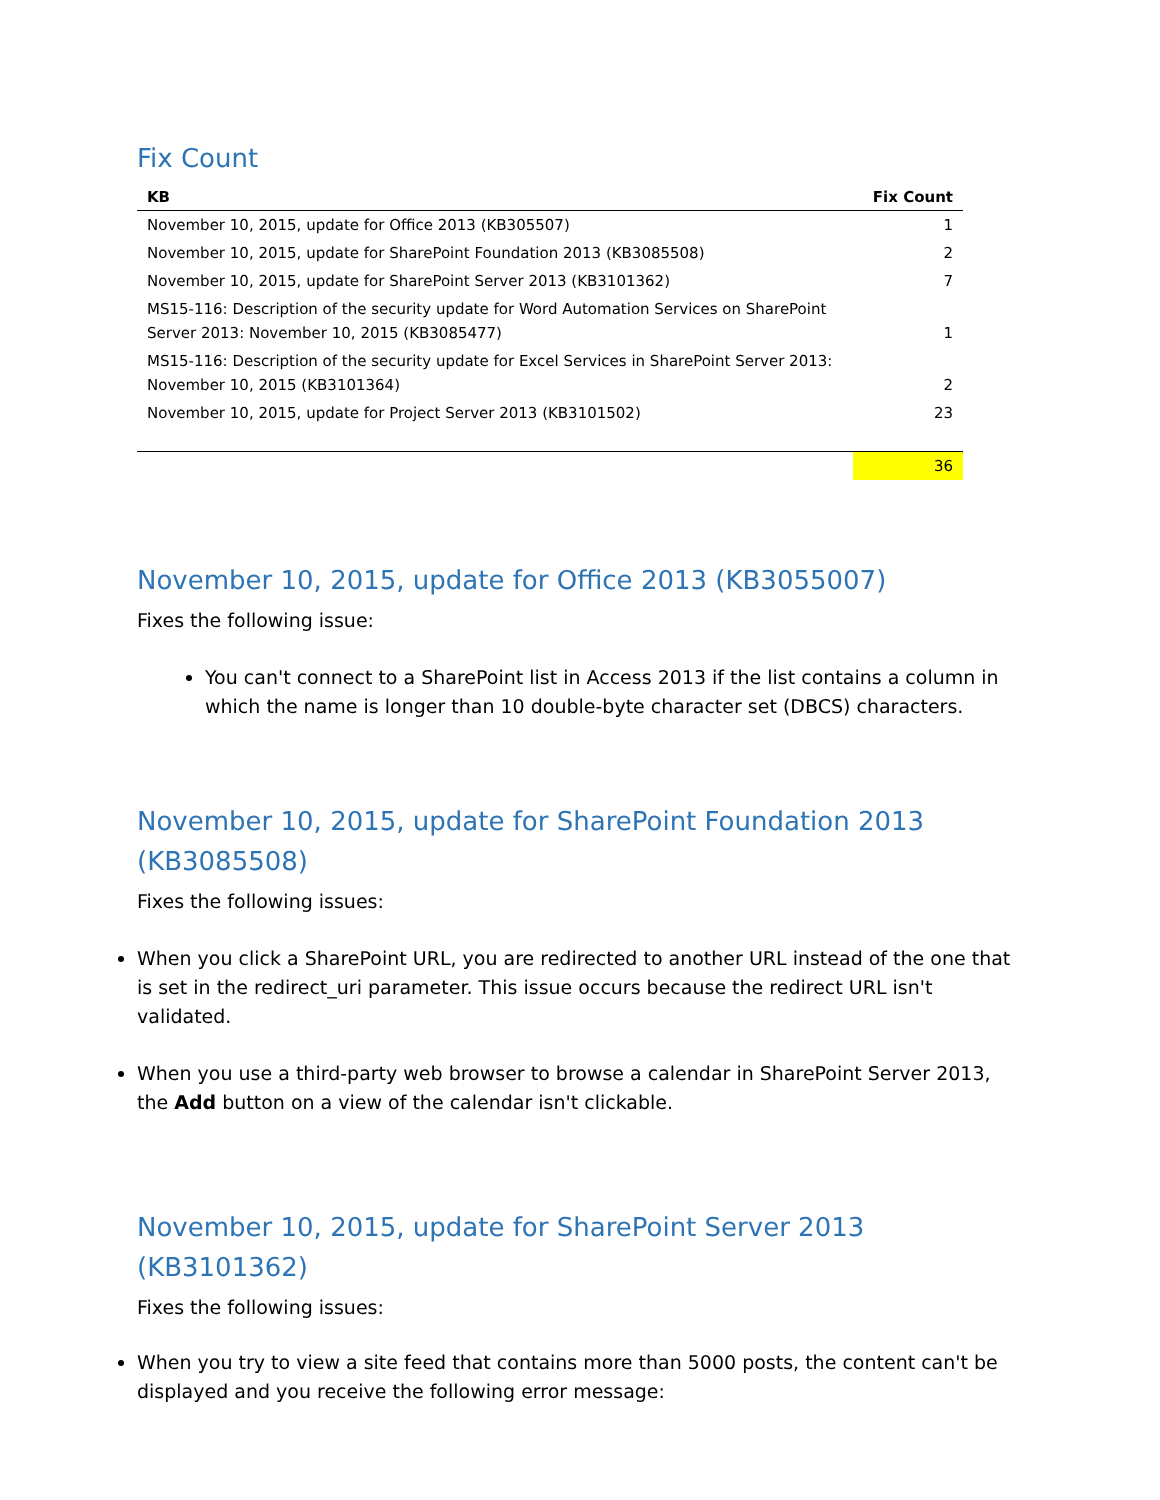Fix Count
| KB | Fix Count |
| --- | --- |
| November 10, 2015, update for Office 2013 (KB305507) | 1 |
| November 10, 2015, update for SharePoint Foundation 2013 (KB3085508) | 2 |
| November 10, 2015, update for SharePoint Server 2013 (KB3101362) | 7 |
| MS15-116: Description of the security update for Word Automation Services on SharePoint Server 2013: November 10, 2015 (KB3085477) | 1 |
| MS15-116: Description of the security update for Excel Services in SharePoint Server 2013: November 10, 2015 (KB3101364) | 2 |
| November 10, 2015, update for Project Server 2013 (KB3101502) | 23 |
| | 36 |
November 10, 2015, update for Office 2013 (KB3055007)
Fixes the following issue:
You can't connect to a SharePoint list in Access 2013 if the list contains a column in which the name is longer than 10 double-byte character set (DBCS) characters.
November 10, 2015, update for SharePoint Foundation 2013 (KB3085508)
Fixes the following issues:
When you click a SharePoint URL, you are redirected to another URL instead of the one that is set in the redirect_uri parameter. This issue occurs because the redirect URL isn't validated.
When you use a third-party web browser to browse a calendar in SharePoint Server 2013, the Add button on a view of the calendar isn't clickable.
November 10, 2015, update for SharePoint Server 2013 (KB3101362)
Fixes the following issues:
When you try to view a site feed that contains more than 5000 posts, the content can't be displayed and you receive the following error message: